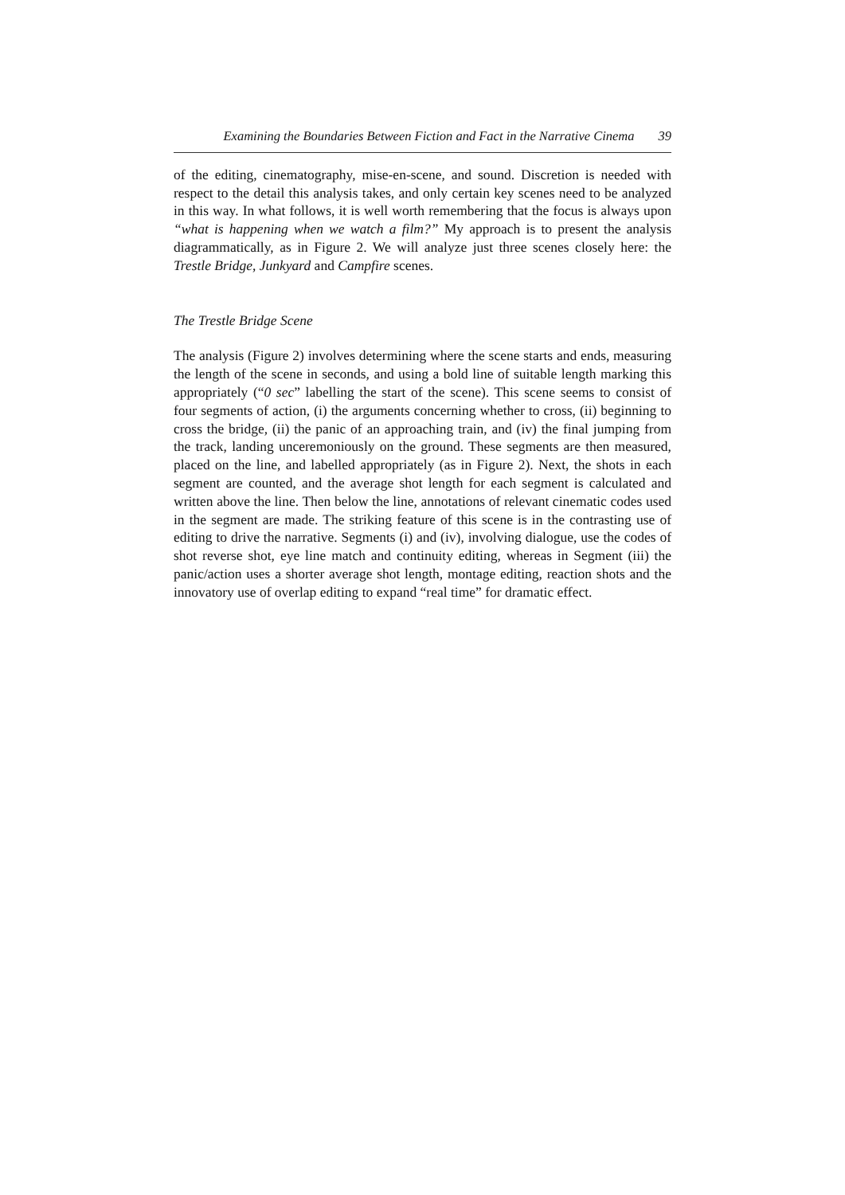Examining the Boundaries Between Fiction and Fact in the Narrative Cinema 39
of the editing, cinematography, mise-en-scene, and sound. Discretion is needed with respect to the detail this analysis takes, and only certain key scenes need to be analyzed in this way. In what follows, it is well worth remembering that the focus is always upon “what is happening when we watch a film?” My approach is to present the analysis diagrammatically, as in Figure 2. We will analyze just three scenes closely here: the Trestle Bridge, Junkyard and Campfire scenes.
The Trestle Bridge Scene
The analysis (Figure 2) involves determining where the scene starts and ends, measuring the length of the scene in seconds, and using a bold line of suitable length marking this appropriately (“0 sec” labelling the start of the scene). This scene seems to consist of four segments of action, (i) the arguments concerning whether to cross, (ii) beginning to cross the bridge, (ii) the panic of an approaching train, and (iv) the final jumping from the track, landing unceremoniously on the ground. These segments are then measured, placed on the line, and labelled appropriately (as in Figure 2). Next, the shots in each segment are counted, and the average shot length for each segment is calculated and written above the line. Then below the line, annotations of relevant cinematic codes used in the segment are made. The striking feature of this scene is in the contrasting use of editing to drive the narrative. Segments (i) and (iv), involving dialogue, use the codes of shot reverse shot, eye line match and continuity editing, whereas in Segment (iii) the panic/action uses a shorter average shot length, montage editing, reaction shots and the innovatory use of overlap editing to expand “real time” for dramatic effect.